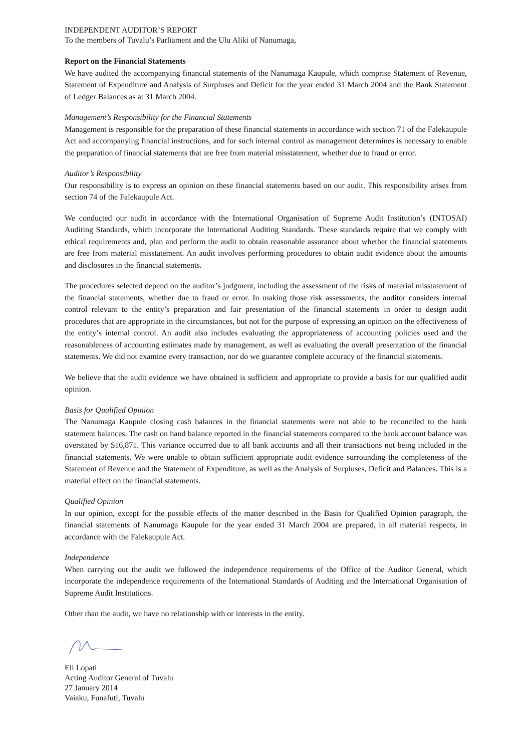INDEPENDENT AUDITOR’S REPORT
To the members of Tuvalu’s Parliament and the Ulu Aliki of Nanumaga,
Report on the Financial Statements
We have audited the accompanying financial statements of the Nanumaga Kaupule, which comprise Statement of Revenue, Statement of Expenditure and Analysis of Surpluses and Deficit for the year ended 31 March 2004 and the Bank Statement of Ledger Balances as at 31 March 2004.
Management’s Responsibility for the Financial Statements
Management is responsible for the preparation of these financial statements in accordance with section 71 of the Falekaupule Act and accompanying financial instructions, and for such internal control as management determines is necessary to enable the preparation of financial statements that are free from material misstatement, whether due to fraud or error.
Auditor’s Responsibility
Our responsibility is to express an opinion on these financial statements based on our audit. This responsibility arises from section 74 of the Falekaupule Act.
We conducted our audit in accordance with the International Organisation of Supreme Audit Institution’s (INTOSAI) Auditing Standards, which incorporate the International Auditing Standards. These standards require that we comply with ethical requirements and, plan and perform the audit to obtain reasonable assurance about whether the financial statements are free from material misstatement. An audit involves performing procedures to obtain audit evidence about the amounts and disclosures in the financial statements.
The procedures selected depend on the auditor’s judgment, including the assessment of the risks of material misstatement of the financial statements, whether due to fraud or error. In making those risk assessments, the auditor considers internal control relevant to the entity’s preparation and fair presentation of the financial statements in order to design audit procedures that are appropriate in the circumstances, but not for the purpose of expressing an opinion on the effectiveness of the entity’s internal control. An audit also includes evaluating the appropriateness of accounting policies used and the reasonableness of accounting estimates made by management, as well as evaluating the overall presentation of the financial statements. We did not examine every transaction, nor do we guarantee complete accuracy of the financial statements.
We believe that the audit evidence we have obtained is sufficient and appropriate to provide a basis for our qualified audit opinion.
Basis for Qualified Opinion
The Nanumaga Kaupule closing cash balances in the financial statements were not able to be reconciled to the bank statement balances. The cash on hand balance reported in the financial statements compared to the bank account balance was overstated by $16,871. This variance occurred due to all bank accounts and all their transactions not being included in the financial statements. We were unable to obtain sufficient appropriate audit evidence surrounding the completeness of the Statement of Revenue and the Statement of Expenditure, as well as the Analysis of Surpluses, Deficit and Balances. This is a material effect on the financial statements.
Qualified Opinion
In our opinion, except for the possible effects of the matter described in the Basis for Qualified Opinion paragraph, the financial statements of Nanumaga Kaupule for the year ended 31 March 2004 are prepared, in all material respects, in accordance with the Falekaupule Act.
Independence
When carrying out the audit we followed the independence requirements of the Office of the Auditor General, which incorporate the independence requirements of the International Standards of Auditing and the International Organisation of Supreme Audit Institutions.
Other than the audit, we have no relationship with or interests in the entity.
Eli Lopati
Acting Auditor General of Tuvalu
27 January 2014
Vaiaku, Funafuti, Tuvalu